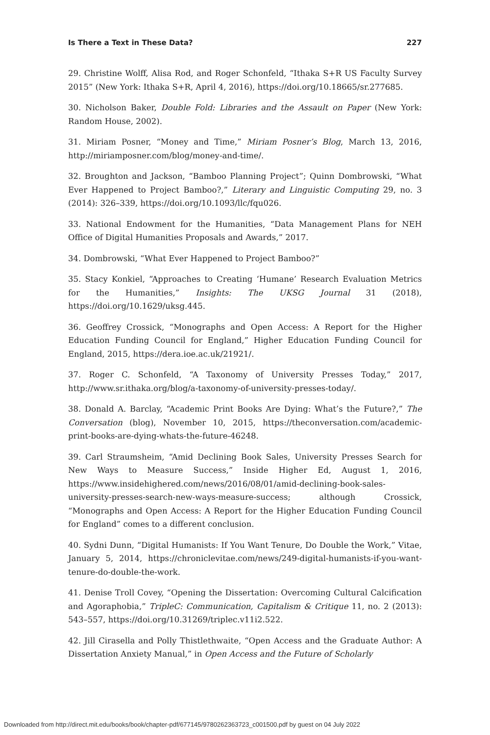Is There a Text in These Data? 227
29. Christine Wolff, Alisa Rod, and Roger Schonfeld, “Ithaka S+R US Faculty Survey 2015” (New York: Ithaka S+R, April 4, 2016), https://doi.org/10.18665/sr.277685.
30. Nicholson Baker, Double Fold: Libraries and the Assault on Paper (New York: Random House, 2002).
31. Miriam Posner, “Money and Time,” Miriam Posner’s Blog, March 13, 2016, http://miriamposner.com/blog/money-and-time/.
32. Broughton and Jackson, “Bamboo Planning Project”; Quinn Dombrowski, “What Ever Happened to Project Bamboo?,” Literary and Linguistic Computing 29, no. 3 (2014): 326–339, https://doi.org/10.1093/llc/fqu026.
33. National Endowment for the Humanities, “Data Management Plans for NEH Office of Digital Humanities Proposals and Awards,” 2017.
34. Dombrowski, “What Ever Happened to Project Bamboo?”
35. Stacy Konkiel, “Approaches to Creating ‘Humane’ Research Evaluation Metrics for the Humanities,” Insights: The UKSG Journal 31 (2018), https://doi.org/10.1629/uksg.445.
36. Geoffrey Crossick, “Monographs and Open Access: A Report for the Higher Education Funding Council for England,” Higher Education Funding Council for England, 2015, https://dera.ioe.ac.uk/21921/.
37. Roger C. Schonfeld, “A Taxonomy of University Presses Today,” 2017, http://www.sr.ithaka.org/blog/a-taxonomy-of-university-presses-today/.
38. Donald A. Barclay, “Academic Print Books Are Dying: What’s the Future?,” The Conversation (blog), November 10, 2015, https://theconversation.com/academic-print-books-are-dying-whats-the-future-46248.
39. Carl Straumsheim, “Amid Declining Book Sales, University Presses Search for New Ways to Measure Success,” Inside Higher Ed, August 1, 2016, https://www.insidehighered.com/news/2016/08/01/amid-declining-book-sales-university-presses-search-new-ways-measure-success; although Crossick, “Monographs and Open Access: A Report for the Higher Education Funding Council for England” comes to a different conclusion.
40. Sydni Dunn, “Digital Humanists: If You Want Tenure, Do Double the Work,” Vitae, January 5, 2014, https://chroniclevitae.com/news/249-digital-humanists-if-you-want-tenure-do-double-the-work.
41. Denise Troll Covey, “Opening the Dissertation: Overcoming Cultural Calcification and Agoraphobia,” TripleC: Communication, Capitalism & Critique 11, no. 2 (2013): 543–557, https://doi.org/10.31269/triplec.v11i2.522.
42. Jill Cirasella and Polly Thistlethwaite, “Open Access and the Graduate Author: A Dissertation Anxiety Manual,” in Open Access and the Future of Scholarly
Downloaded from http://direct.mit.edu/books/book/chapter-pdf/677145/9780262363723_c001500.pdf by guest on 04 July 2022